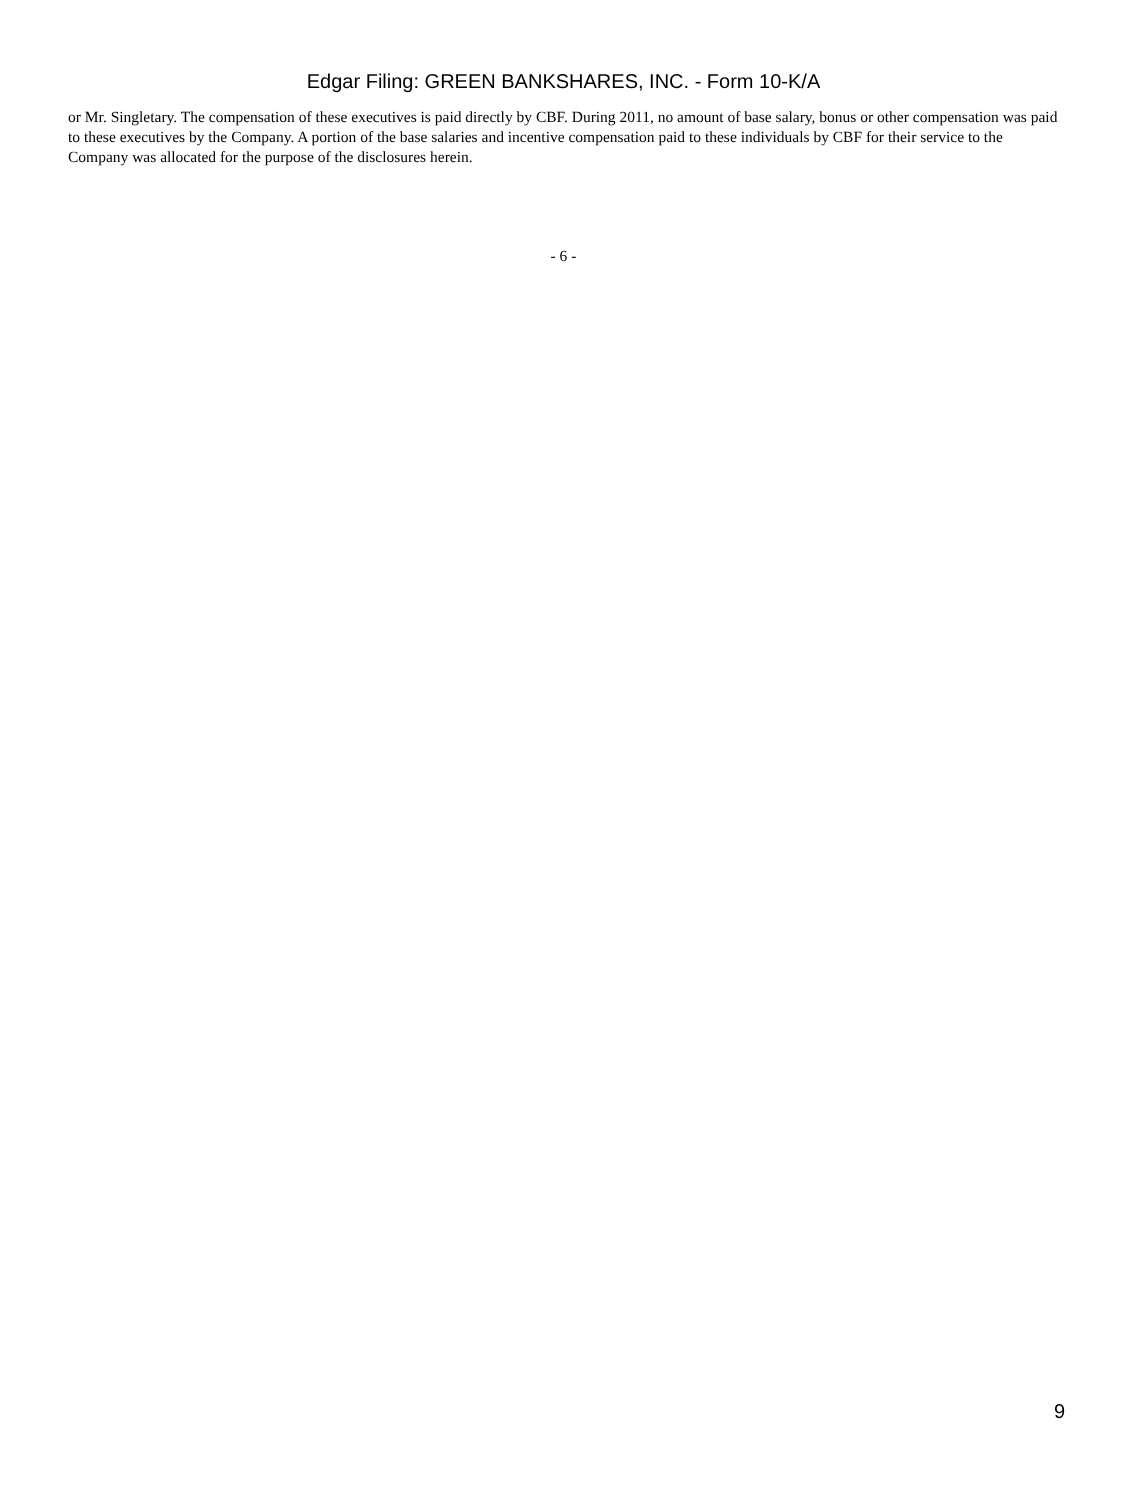Edgar Filing: GREEN BANKSHARES, INC. - Form 10-K/A
or Mr. Singletary. The compensation of these executives is paid directly by CBF. During 2011, no amount of base salary, bonus or other compensation was paid to these executives by the Company. A portion of the base salaries and incentive compensation paid to these individuals by CBF for their service to the Company was allocated for the purpose of the disclosures herein.
- 6 -
9